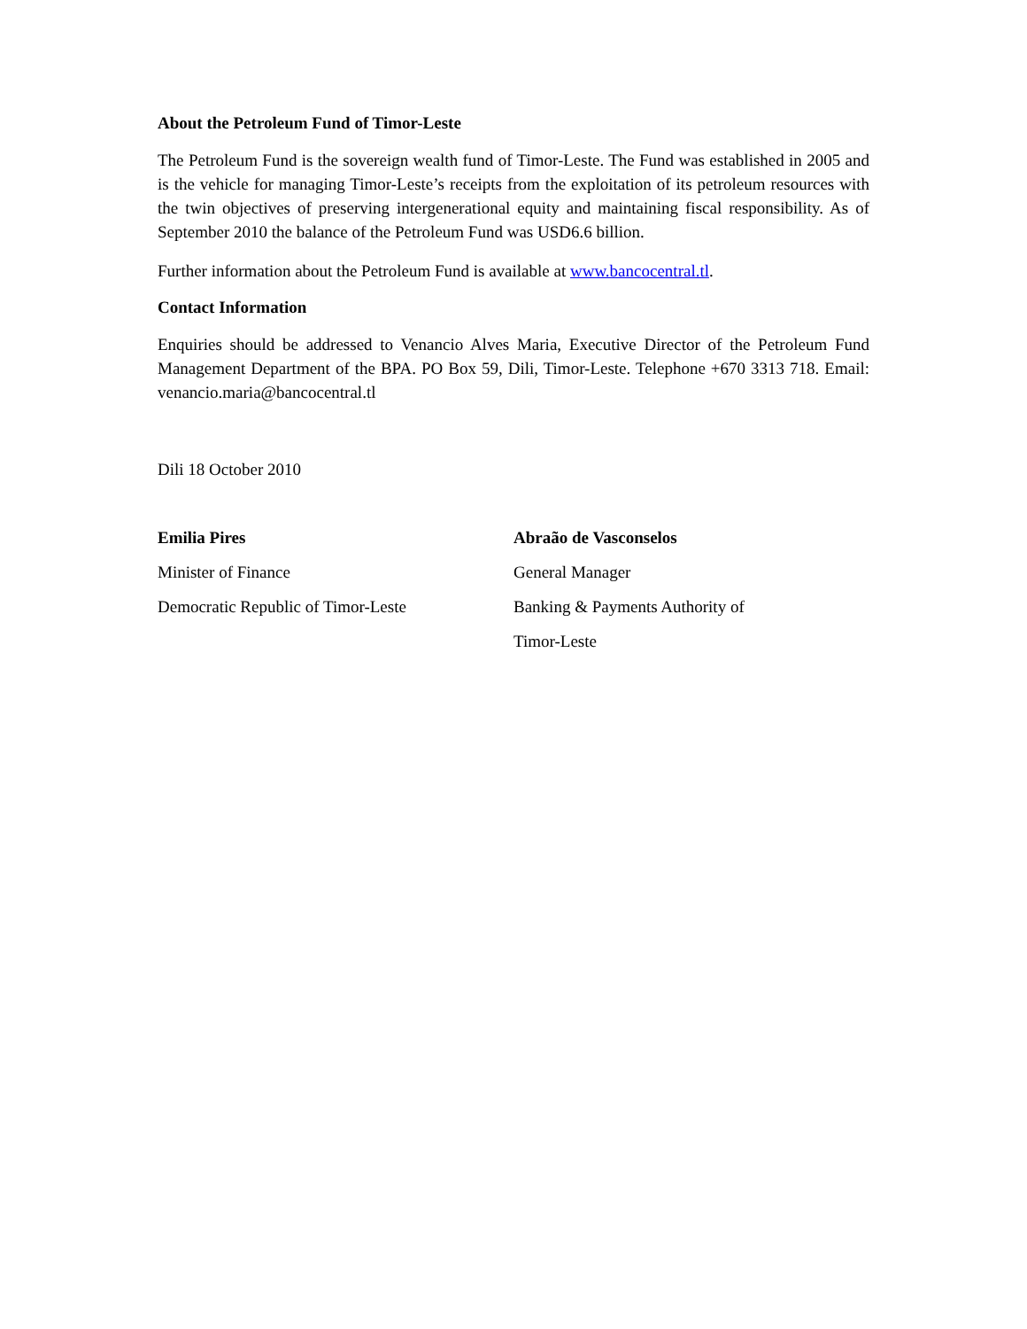About the Petroleum Fund of Timor-Leste
The Petroleum Fund is the sovereign wealth fund of Timor-Leste. The Fund was established in 2005 and is the vehicle for managing Timor-Leste’s receipts from the exploitation of its petroleum resources with the twin objectives of preserving intergenerational equity and maintaining fiscal responsibility. As of September 2010 the balance of the Petroleum Fund was USD6.6 billion.
Further information about the Petroleum Fund is available at www.bancocentral.tl.
Contact Information
Enquiries should be addressed to Venancio Alves Maria, Executive Director of the Petroleum Fund Management Department of the BPA. PO Box 59, Dili, Timor-Leste. Telephone +670 3313 718. Email: venancio.maria@bancocentral.tl
Dili 18 October 2010
Emilia Pires
Minister of Finance
Democratic Republic of Timor-Leste
Abraão de Vasconselos
General Manager
Banking & Payments Authority of
Timor-Leste